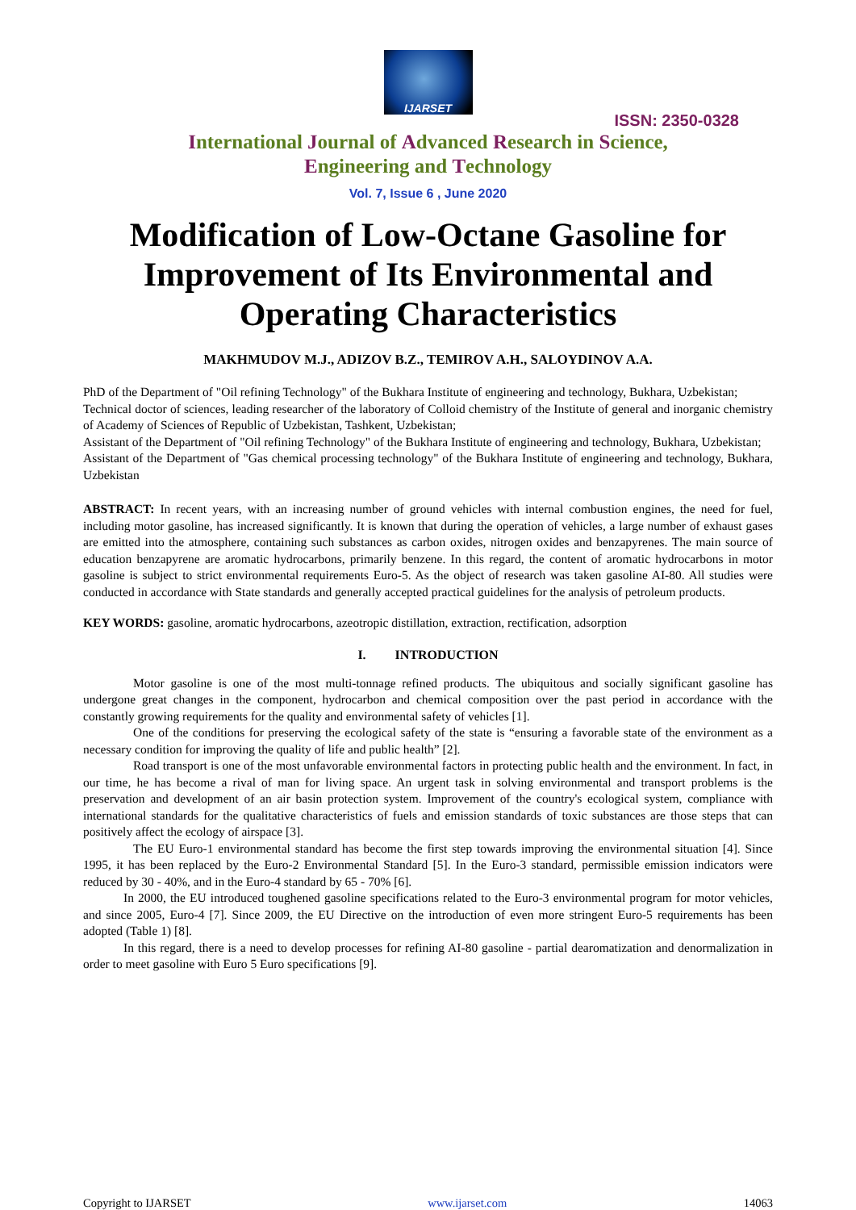IJARSET
ISSN: 2350-0328
International Journal of Advanced Research in Science,
Engineering and Technology
Vol. 7, Issue 6 , June 2020
Modification of Low-Octane Gasoline for Improvement of Its Environmental and Operating Characteristics
MAKHMUDOV M.J., ADIZOV B.Z., TEMIROV A.H., SALOYDINOV A.A.
PhD of the Department of "Oil refining Technology" of the Bukhara Institute of engineering and technology, Bukhara, Uzbekistan;
Technical doctor of sciences, leading researcher of the laboratory of Colloid chemistry of the Institute of general and inorganic chemistry of Academy of Sciences of Republic of Uzbekistan, Tashkent, Uzbekistan;
Assistant of the Department of "Oil refining Technology" of the Bukhara Institute of engineering and technology, Bukhara, Uzbekistan;
Assistant of the Department of "Gas chemical processing technology" of the Bukhara Institute of engineering and technology, Bukhara, Uzbekistan
ABSTRACT: In recent years, with an increasing number of ground vehicles with internal combustion engines, the need for fuel, including motor gasoline, has increased significantly. It is known that during the operation of vehicles, a large number of exhaust gases are emitted into the atmosphere, containing such substances as carbon oxides, nitrogen oxides and benzapyrenes. The main source of education benzapyrene are aromatic hydrocarbons, primarily benzene. In this regard, the content of aromatic hydrocarbons in motor gasoline is subject to strict environmental requirements Euro-5. As the object of research was taken gasoline AI-80. All studies were conducted in accordance with State standards and generally accepted practical guidelines for the analysis of petroleum products.
KEY WORDS: gasoline, aromatic hydrocarbons, azeotropic distillation, extraction, rectification, adsorption
I. INTRODUCTION
Motor gasoline is one of the most multi-tonnage refined products. The ubiquitous and socially significant gasoline has undergone great changes in the component, hydrocarbon and chemical composition over the past period in accordance with the constantly growing requirements for the quality and environmental safety of vehicles [1].
One of the conditions for preserving the ecological safety of the state is “ensuring a favorable state of the environment as a necessary condition for improving the quality of life and public health” [2].
Road transport is one of the most unfavorable environmental factors in protecting public health and the environment. In fact, in our time, he has become a rival of man for living space. An urgent task in solving environmental and transport problems is the preservation and development of an air basin protection system. Improvement of the country's ecological system, compliance with international standards for the qualitative characteristics of fuels and emission standards of toxic substances are those steps that can positively affect the ecology of airspace [3].
The EU Euro-1 environmental standard has become the first step towards improving the environmental situation [4]. Since 1995, it has been replaced by the Euro-2 Environmental Standard [5]. In the Euro-3 standard, permissible emission indicators were reduced by 30 - 40%, and in the Euro-4 standard by 65 - 70% [6].
In 2000, the EU introduced toughened gasoline specifications related to the Euro-3 environmental program for motor vehicles, and since 2005, Euro-4 [7]. Since 2009, the EU Directive on the introduction of even more stringent Euro-5 requirements has been adopted (Table 1) [8].
In this regard, there is a need to develop processes for refining AI-80 gasoline - partial dearomatization and denormalization in order to meet gasoline with Euro 5 Euro specifications [9].
Copyright to IJARSET www.ijarset.com 14063